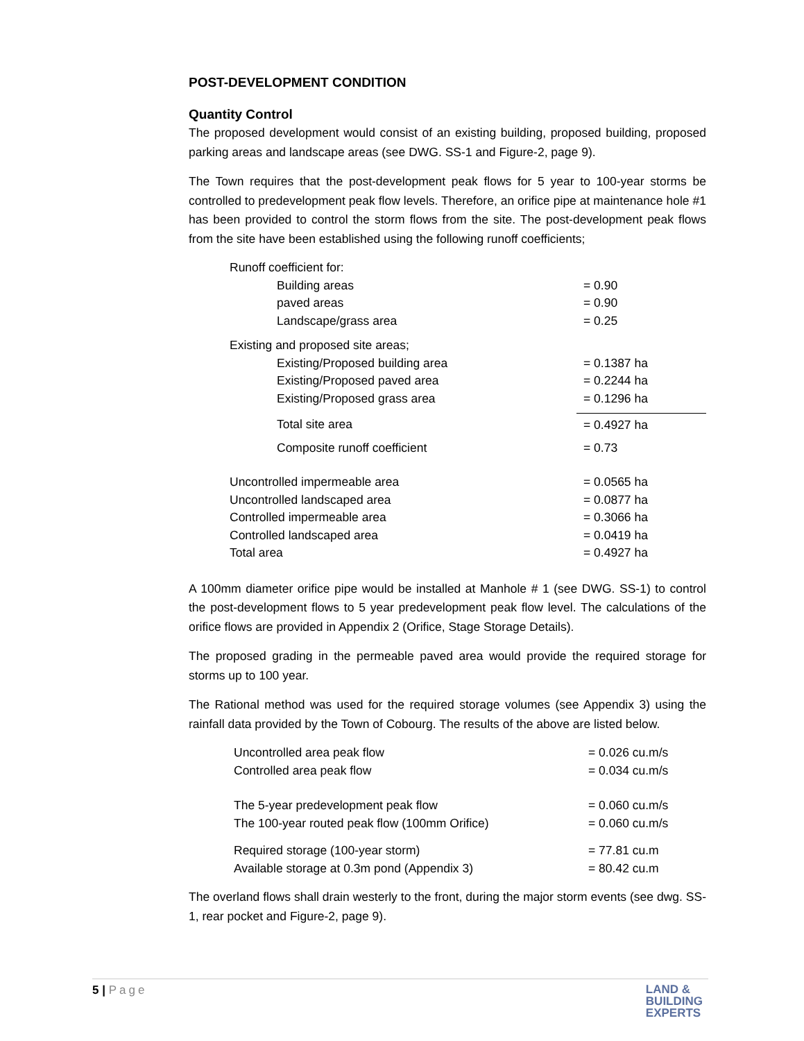POST-DEVELOPMENT CONDITION
Quantity Control
The proposed development would consist of an existing building, proposed building, proposed parking areas and landscape areas (see DWG. SS-1 and Figure-2, page 9).
The Town requires that the post-development peak flows for 5 year to 100-year storms be controlled to predevelopment peak flow levels. Therefore, an orifice pipe at maintenance hole #1 has been provided to control the storm flows from the site. The post-development peak flows from the site have been established using the following runoff coefficients;
| Runoff coefficient for: | |
| Building areas | = 0.90 |
| paved areas | = 0.90 |
| Landscape/grass area | = 0.25 |
| Existing and proposed site areas; | |
| Existing/Proposed building area | = 0.1387 ha |
| Existing/Proposed paved area | = 0.2244 ha |
| Existing/Proposed grass area | = 0.1296 ha |
| Total site area | = 0.4927 ha |
| Composite runoff coefficient | = 0.73 |
| Uncontrolled impermeable area | = 0.0565 ha |
| Uncontrolled landscaped area | = 0.0877 ha |
| Controlled impermeable area | = 0.3066 ha |
| Controlled landscaped area | = 0.0419 ha |
| Total area | = 0.4927 ha |
A 100mm diameter orifice pipe would be installed at Manhole # 1 (see DWG. SS-1) to control the post-development flows to 5 year predevelopment peak flow level. The calculations of the orifice flows are provided in Appendix 2 (Orifice, Stage Storage Details).
The proposed grading in the permeable paved area would provide the required storage for storms up to 100 year.
The Rational method was used for the required storage volumes (see Appendix 3) using the rainfall data provided by the Town of Cobourg. The results of the above are listed below.
| Uncontrolled area peak flow | = 0.026 cu.m/s |
| Controlled area peak flow | = 0.034 cu.m/s |
| The 5-year predevelopment peak flow | = 0.060 cu.m/s |
| The 100-year routed peak flow (100mm Orifice) | = 0.060 cu.m/s |
| Required storage (100-year storm) | = 77.81 cu.m |
| Available storage at 0.3m pond (Appendix 3) | = 80.42 cu.m |
The overland flows shall drain westerly to the front, during the major storm events (see dwg. SS-1, rear pocket and Figure-2, page 9).
5 | Page
LAND &
BUILDING
EXPERTS